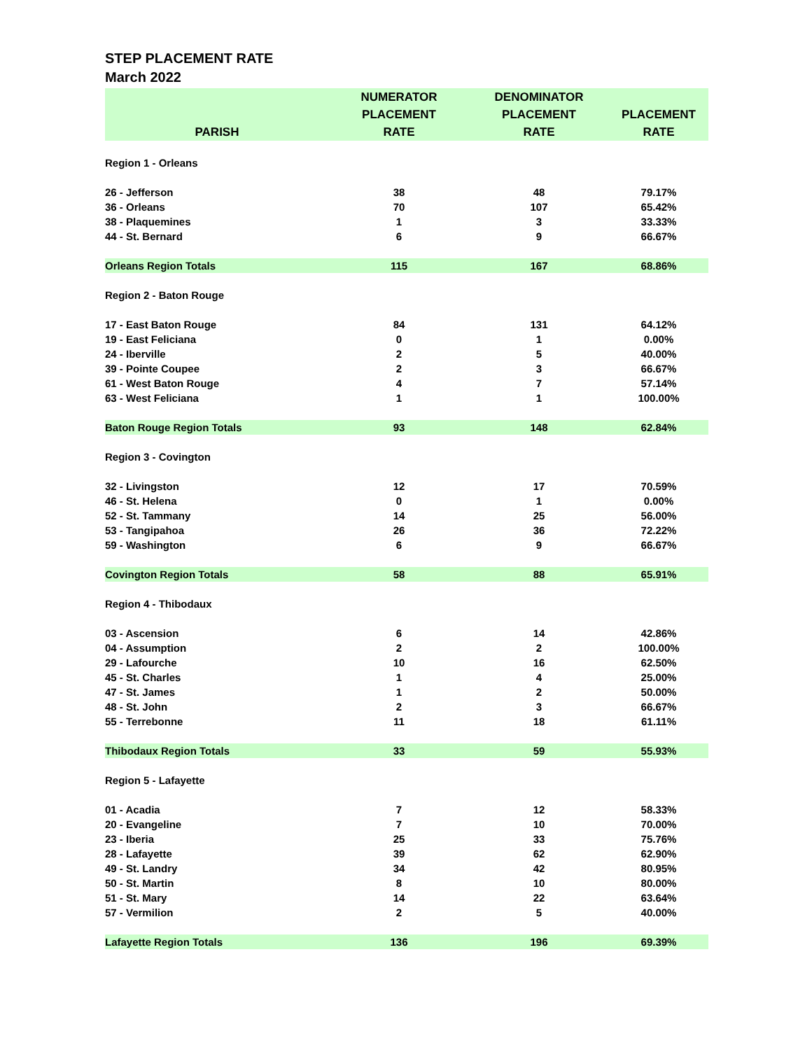STEP PLACEMENT RATE
March 2022
| PARISH | NUMERATOR PLACEMENT RATE | DENOMINATOR PLACEMENT RATE | PLACEMENT RATE |
| --- | --- | --- | --- |
| Region 1 - Orleans | | | |
| 26 - Jefferson | 38 | 48 | 79.17% |
| 36 - Orleans | 70 | 107 | 65.42% |
| 38 - Plaquemines | 1 | 3 | 33.33% |
| 44 - St. Bernard | 6 | 9 | 66.67% |
| Orleans Region Totals | 115 | 167 | 68.86% |
| Region 2 - Baton Rouge | | | |
| 17 - East Baton Rouge | 84 | 131 | 64.12% |
| 19 - East Feliciana | 0 | 1 | 0.00% |
| 24 - Iberville | 2 | 5 | 40.00% |
| 39 - Pointe Coupee | 2 | 3 | 66.67% |
| 61 - West Baton Rouge | 4 | 7 | 57.14% |
| 63 - West Feliciana | 1 | 1 | 100.00% |
| Baton Rouge Region Totals | 93 | 148 | 62.84% |
| Region 3 - Covington | | | |
| 32 - Livingston | 12 | 17 | 70.59% |
| 46 - St. Helena | 0 | 1 | 0.00% |
| 52 - St. Tammany | 14 | 25 | 56.00% |
| 53 - Tangipahoa | 26 | 36 | 72.22% |
| 59 - Washington | 6 | 9 | 66.67% |
| Covington Region Totals | 58 | 88 | 65.91% |
| Region 4 - Thibodaux | | | |
| 03 - Ascension | 6 | 14 | 42.86% |
| 04 - Assumption | 2 | 2 | 100.00% |
| 29 - Lafourche | 10 | 16 | 62.50% |
| 45 - St. Charles | 1 | 4 | 25.00% |
| 47 - St. James | 1 | 2 | 50.00% |
| 48 - St. John | 2 | 3 | 66.67% |
| 55 - Terrebonne | 11 | 18 | 61.11% |
| Thibodaux Region Totals | 33 | 59 | 55.93% |
| Region 5 - Lafayette | | | |
| 01 - Acadia | 7 | 12 | 58.33% |
| 20 - Evangeline | 7 | 10 | 70.00% |
| 23 - Iberia | 25 | 33 | 75.76% |
| 28 - Lafayette | 39 | 62 | 62.90% |
| 49 - St. Landry | 34 | 42 | 80.95% |
| 50 - St. Martin | 8 | 10 | 80.00% |
| 51 - St. Mary | 14 | 22 | 63.64% |
| 57 - Vermilion | 2 | 5 | 40.00% |
| Lafayette Region Totals | 136 | 196 | 69.39% |